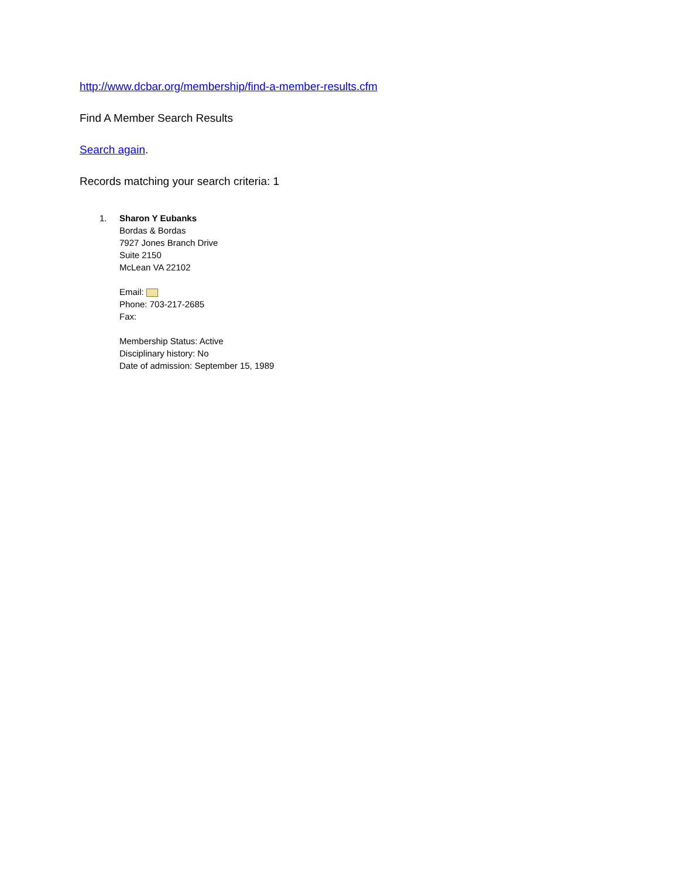http://www.dcbar.org/membership/find-a-member-results.cfm
Find A Member Search Results
Search again.
Records matching your search criteria: 1
1. Sharon Y Eubanks
Bordas & Bordas
7927 Jones Branch Drive
Suite 2150
McLean VA 22102
Email:
Phone: 703-217-2685
Fax:
Membership Status: Active
Disciplinary history: No
Date of admission: September 15, 1989